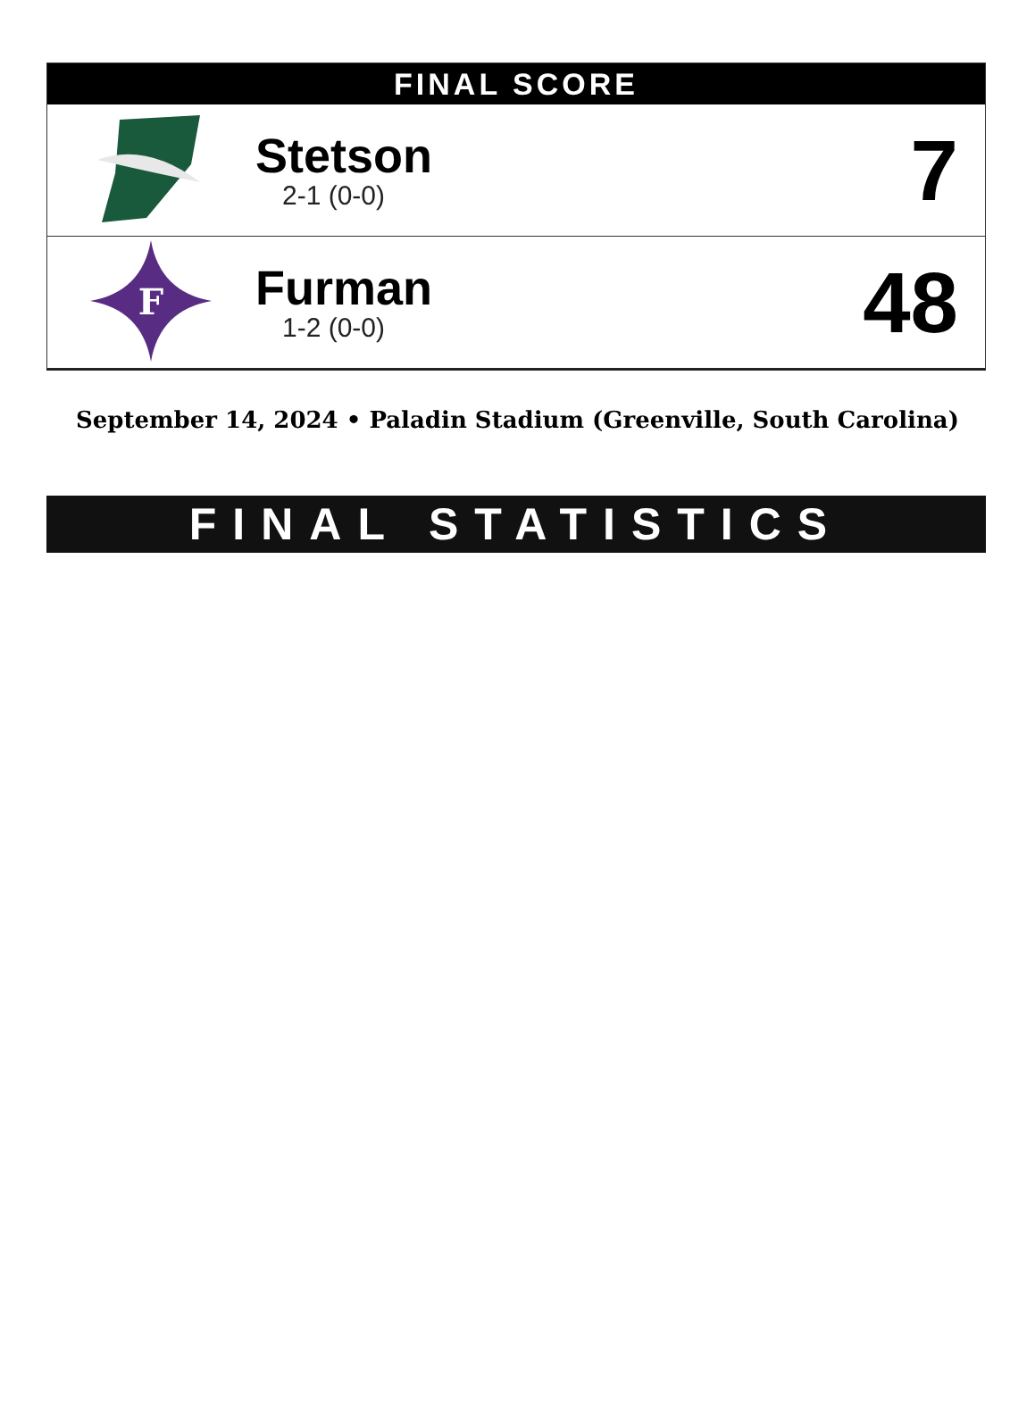FINAL SCORE
| | Stetson 2-1 (0-0) | 7 |
| F | Furman 1-2 (0-0) | 48 |
September 14, 2024 • Paladin Stadium (Greenville, South Carolina)
FINAL STATISTICS